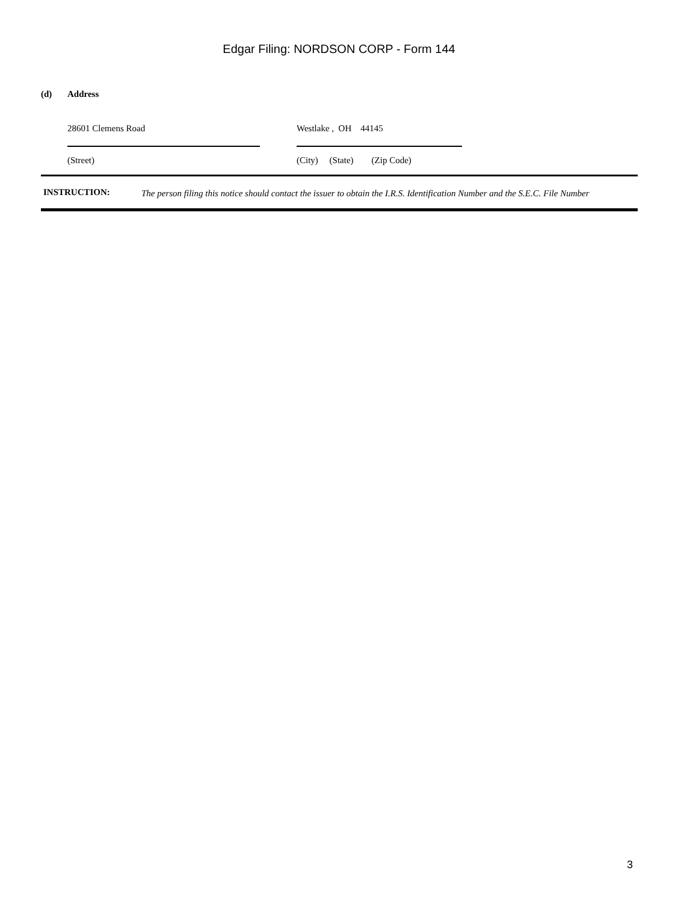Edgar Filing: NORDSON CORP - Form 144
(d) Address
28601 Clemens Road
(Street)
Westlake , OH 44145
(City) (State) (Zip Code)
INSTRUCTION: The person filing this notice should contact the issuer to obtain the I.R.S. Identification Number and the S.E.C. File Number
3